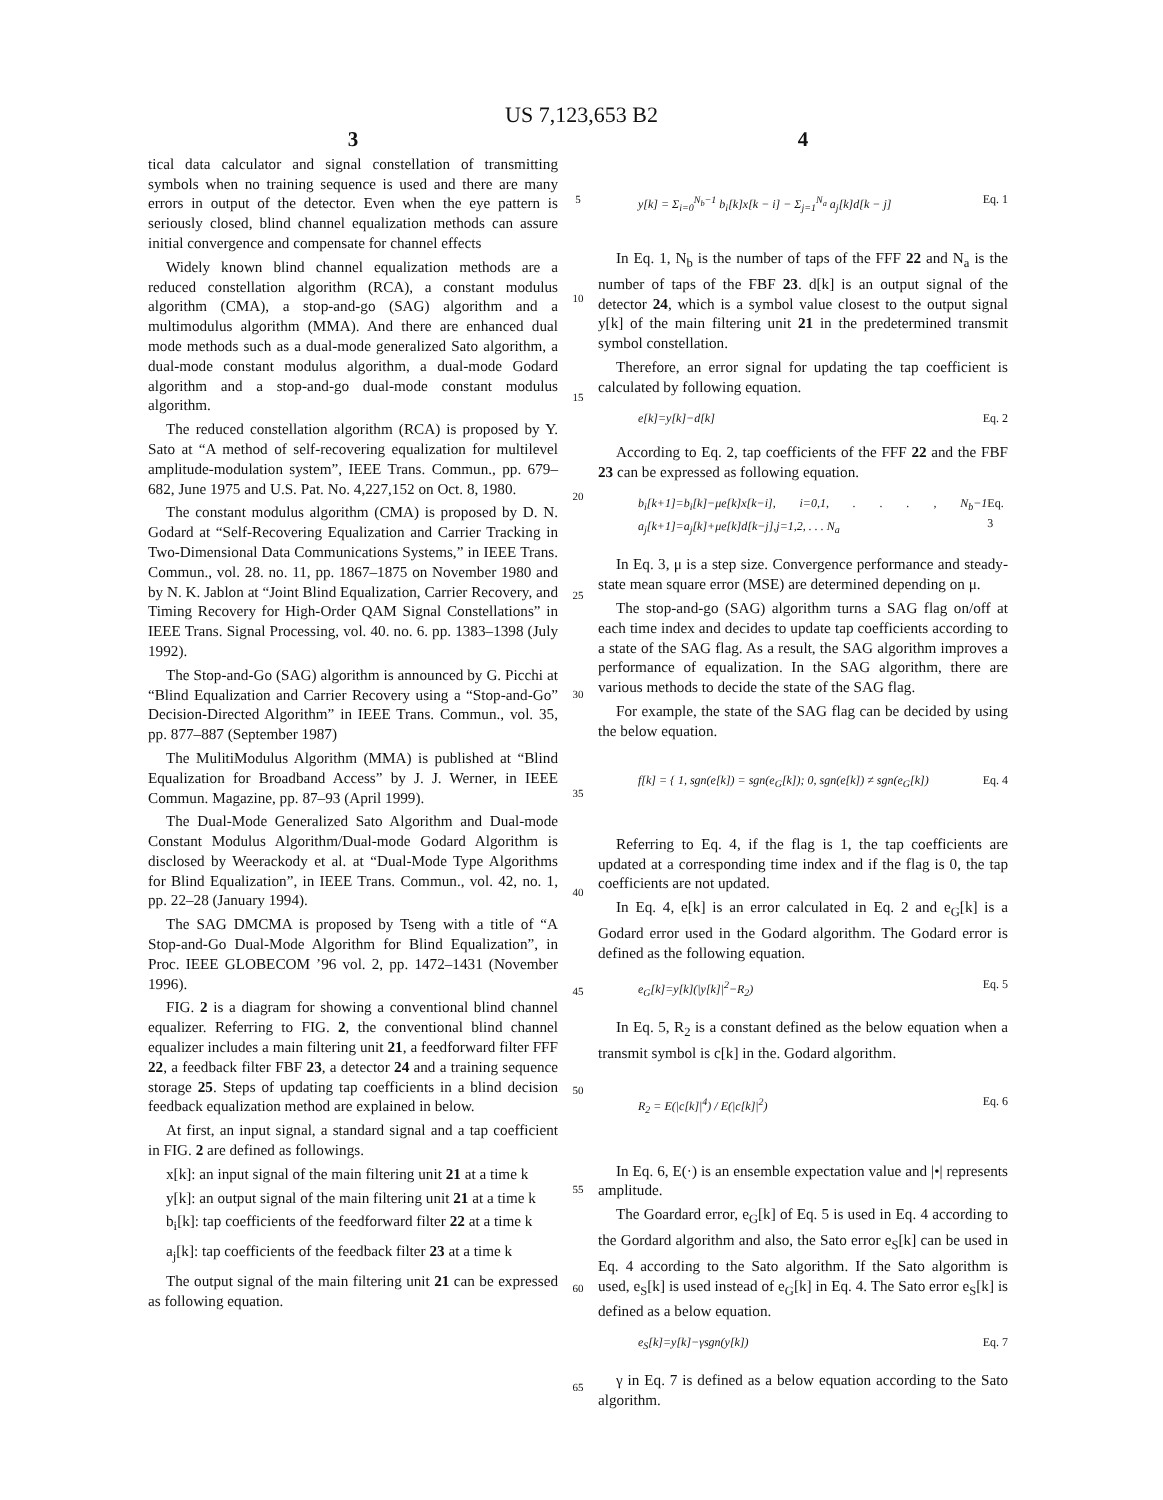US 7,123,653 B2
3
tical data calculator and signal constellation of transmitting symbols when no training sequence is used and there are many errors in output of the detector. Even when the eye pattern is seriously closed, blind channel equalization methods can assure initial convergence and compensate for channel effects
Widely known blind channel equalization methods are a reduced constellation algorithm (RCA), a constant modulus algorithm (CMA), a stop-and-go (SAG) algorithm and a multimodulus algorithm (MMA). And there are enhanced dual mode methods such as a dual-mode generalized Sato algorithm, a dual-mode constant modulus algorithm, a dual-mode Godard algorithm and a stop-and-go dual-mode constant modulus algorithm.
The reduced constellation algorithm (RCA) is proposed by Y. Sato at “A method of self-recovering equalization for multilevel amplitude-modulation system”, IEEE Trans. Commun., pp. 679–682, June 1975 and U.S. Pat. No. 4,227,152 on Oct. 8, 1980.
The constant modulus algorithm (CMA) is proposed by D. N. Godard at “Self-Recovering Equalization and Carrier Tracking in Two-Dimensional Data Communications Systems,” in IEEE Trans. Commun., vol. 28. no. 11, pp. 1867–1875 on November 1980 and by N. K. Jablon at “Joint Blind Equalization, Carrier Recovery, and Timing Recovery for High-Order QAM Signal Constellations” in IEEE Trans. Signal Processing, vol. 40. no. 6. pp. 1383–1398 (July 1992).
The Stop-and-Go (SAG) algorithm is announced by G. Picchi at “Blind Equalization and Carrier Recovery using a “Stop-and-Go” Decision-Directed Algorithm” in IEEE Trans. Commun., vol. 35, pp. 877–887 (September 1987)
The MulitiModulus Algorithm (MMA) is published at “Blind Equalization for Broadband Access” by J. J. Werner, in IEEE Commun. Magazine, pp. 87–93 (April 1999).
The Dual-Mode Generalized Sato Algorithm and Dual-mode Constant Modulus Algorithm/Dual-mode Godard Algorithm is disclosed by Weerackody et al. at “Dual-Mode Type Algorithms for Blind Equalization”, in IEEE Trans. Commun., vol. 42, no. 1, pp. 22–28 (January 1994).
The SAG DMCMA is proposed by Tseng with a title of “A Stop-and-Go Dual-Mode Algorithm for Blind Equalization”, in Proc. IEEE GLOBECOM ’96 vol. 2, pp. 1472–1431 (November 1996).
FIG. 2 is a diagram for showing a conventional blind channel equalizer. Referring to FIG. 2, the conventional blind channel equalizer includes a main filtering unit 21, a feedforward filter FFF 22, a feedback filter FBF 23, a detector 24 and a training sequence storage 25. Steps of updating tap coefficients in a blind decision feedback equalization method are explained in below.
At first, an input signal, a standard signal and a tap coefficient in FIG. 2 are defined as followings.
x[k]: an input signal of the main filtering unit 21 at a time k
y[k]: an output signal of the main filtering unit 21 at a time k
b<sub>i</sub>[k]: tap coefficients of the feedforward filter 22 at a time k
a<sub>j</sub>[k]: tap coefficients of the feedback filter 23 at a time k
The output signal of the main filtering unit 21 can be expressed as following equation.
5
10
15
20
25
30
35
40
45
50
55
60
65
4
y[k] = Σ<sub>i=0</sub><sup>N<sub>b</sub>−1</sup> b<sub>i</sub>[k]x[k − i] − Σ<sub>j=1</sub><sup>N<sub>a</sub></sup> a<sub>j</sub>[k]d[k − j] Eq. 1
In Eq. 1, N<sub>b</sub> is the number of taps of the FFF 22 and N<sub>a</sub> is the number of taps of the FBF 23. d[k] is an output signal of the detector 24, which is a symbol value closest to the output signal y[k] of the main filtering unit 21 in the predetermined transmit symbol constellation.
Therefore, an error signal for updating the tap coefficient is calculated by following equation.
e[k]=y[k]−d[k] Eq. 2
According to Eq. 2, tap coefficients of the FFF 22 and the FBF 23 can be expressed as following equation.
b<sub>i</sub>[k+1]=b<sub>i</sub>[k]−μe[k]x[k−i], i=0,1, . . . , N<sub>b</sub>−1 a<sub>j</sub>[k+1]=a<sub>j</sub>[k]+μe[k]d[k−j],j=1,2, . . . N<sub>a</sub> Eq. 3
In Eq. 3, μ is a step size. Convergence performance and steady-state mean square error (MSE) are determined depending on μ.
The stop-and-go (SAG) algorithm turns a SAG flag on/off at each time index and decides to update tap coefficients according to a state of the SAG flag. As a result, the SAG algorithm improves a performance of equalization. In the SAG algorithm, there are various methods to decide the state of the SAG flag.
For example, the state of the SAG flag can be decided by using the below equation.
f[k] = { 1, sgn(e[k]) = sgn(e<sub>G</sub>[k]); 0, sgn(e[k]) ≠ sgn(e<sub>G</sub>[k]) Eq. 4
Referring to Eq. 4, if the flag is 1, the tap coefficients are updated at a corresponding time index and if the flag is 0, the tap coefficients are not updated.
In Eq. 4, e[k] is an error calculated in Eq. 2 and e<sub>G</sub>[k] is a Godard error used in the Godard algorithm. The Godard error is defined as the following equation.
e<sub>G</sub>[k]=y[k](|y[k]|<sup>2</sup>−R<sub>2</sub>) Eq. 5
In Eq. 5, R<sub>2</sub> is a constant defined as the below equation when a transmit symbol is c[k] in the. Godard algorithm.
R<sub>2</sub> = E(|c[k]|<sup>4</sup>) / E(|c[k]|<sup>2</sup>) Eq. 6
In Eq. 6, E(·) is an ensemble expectation value and |•| represents amplitude.
The Goardard error, e<sub>G</sub>[k] of Eq. 5 is used in Eq. 4 according to the Gordard algorithm and also, the Sato error e<sub>S</sub>[k] can be used in Eq. 4 according to the Sato algorithm. If the Sato algorithm is used, e<sub>S</sub>[k] is used instead of e<sub>G</sub>[k] in Eq. 4. The Sato error e<sub>S</sub>[k] is defined as a below equation.
e<sub>S</sub>[k]=y[k]−γsgn(y[k]) Eq. 7
γ in Eq. 7 is defined as a below equation according to the Sato algorithm.